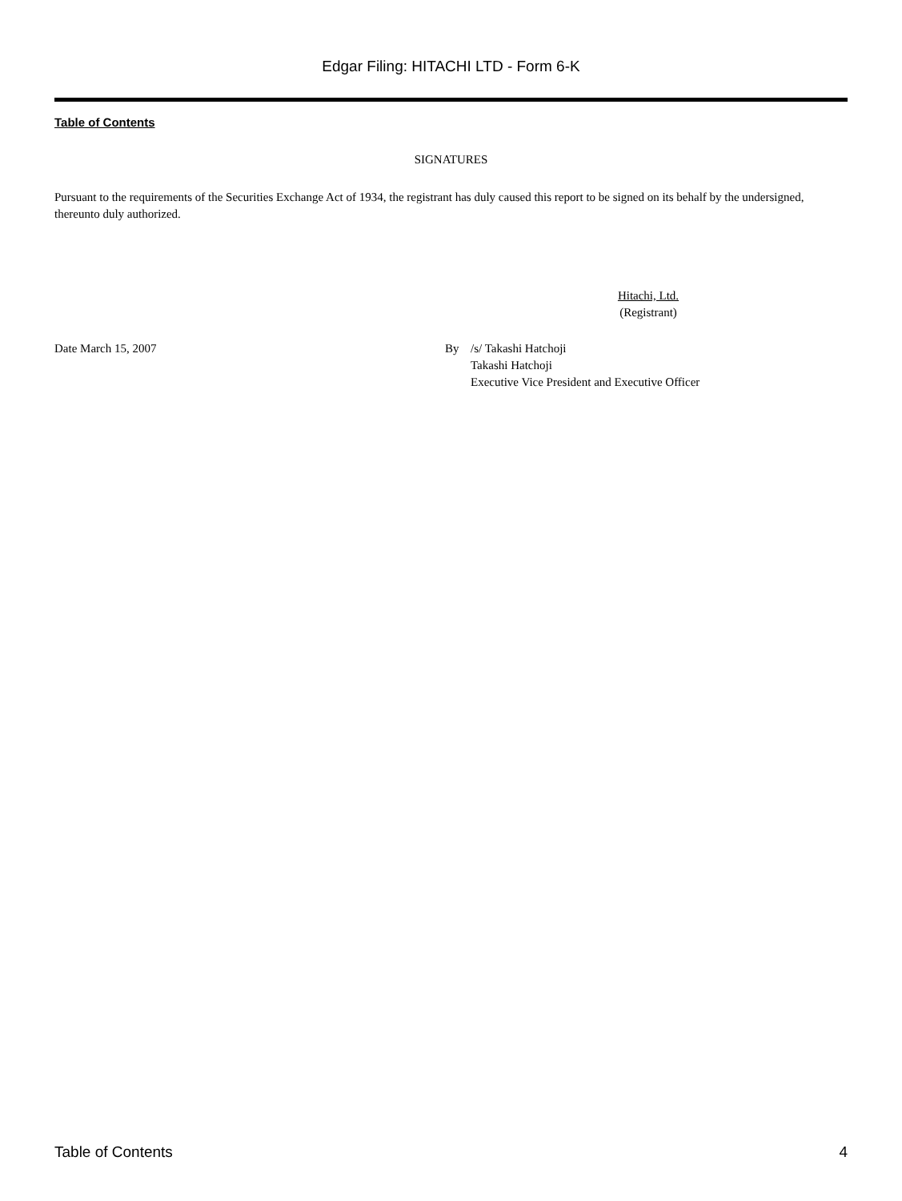Edgar Filing: HITACHI LTD - Form 6-K
Table of Contents
SIGNATURES
Pursuant to the requirements of the Securities Exchange Act of 1934, the registrant has duly caused this report to be signed on its behalf by the undersigned, thereunto duly authorized.
Hitachi, Ltd.
(Registrant)
Date March 15, 2007 By /s/ Takashi Hatchoji
Takashi Hatchoji
Executive Vice President and Executive Officer
Table of Contents 4